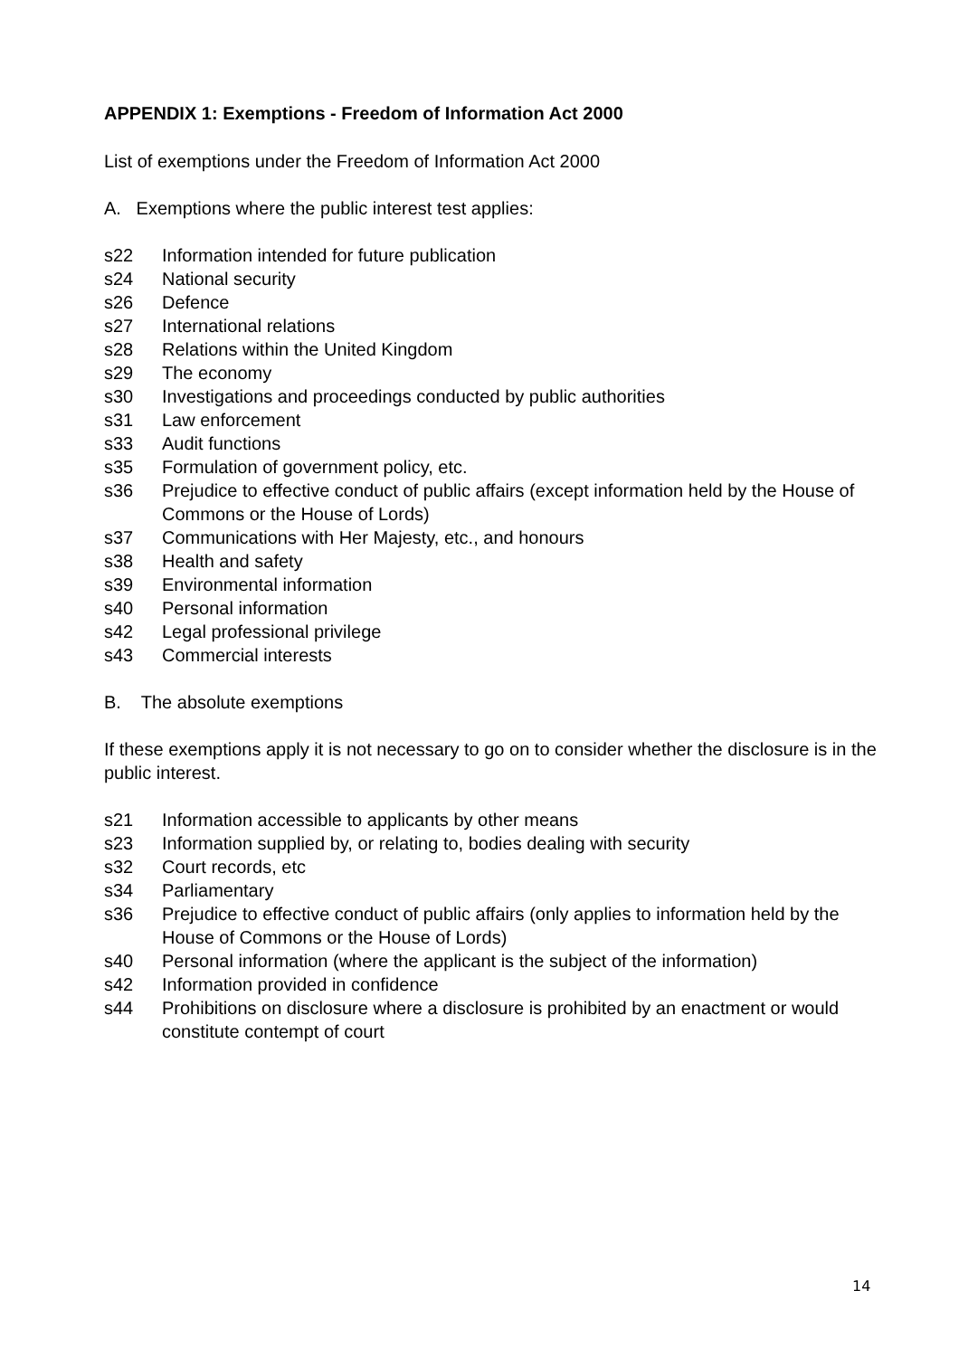APPENDIX 1: Exemptions - Freedom of Information Act 2000
List of exemptions under the Freedom of Information Act 2000
A. Exemptions where the public interest test applies:
s22 Information intended for future publication
s24 National security
s26 Defence
s27 International relations
s28 Relations within the United Kingdom
s29 The economy
s30 Investigations and proceedings conducted by public authorities
s31 Law enforcement
s33 Audit functions
s35 Formulation of government policy, etc.
s36 Prejudice to effective conduct of public affairs (except information held by the House of Commons or the House of Lords)
s37 Communications with Her Majesty, etc., and honours
s38 Health and safety
s39 Environmental information
s40 Personal information
s42 Legal professional privilege
s43 Commercial interests
B. The absolute exemptions
If these exemptions apply it is not necessary to go on to consider whether the disclosure is in the public interest.
s21 Information accessible to applicants by other means
s23 Information supplied by, or relating to, bodies dealing with security
s32 Court records, etc
s34 Parliamentary
s36 Prejudice to effective conduct of public affairs (only applies to information held by the House of Commons or the House of Lords)
s40 Personal information (where the applicant is the subject of the information)
s42 Information provided in confidence
s44 Prohibitions on disclosure where a disclosure is prohibited by an enactment or would constitute contempt of court
14